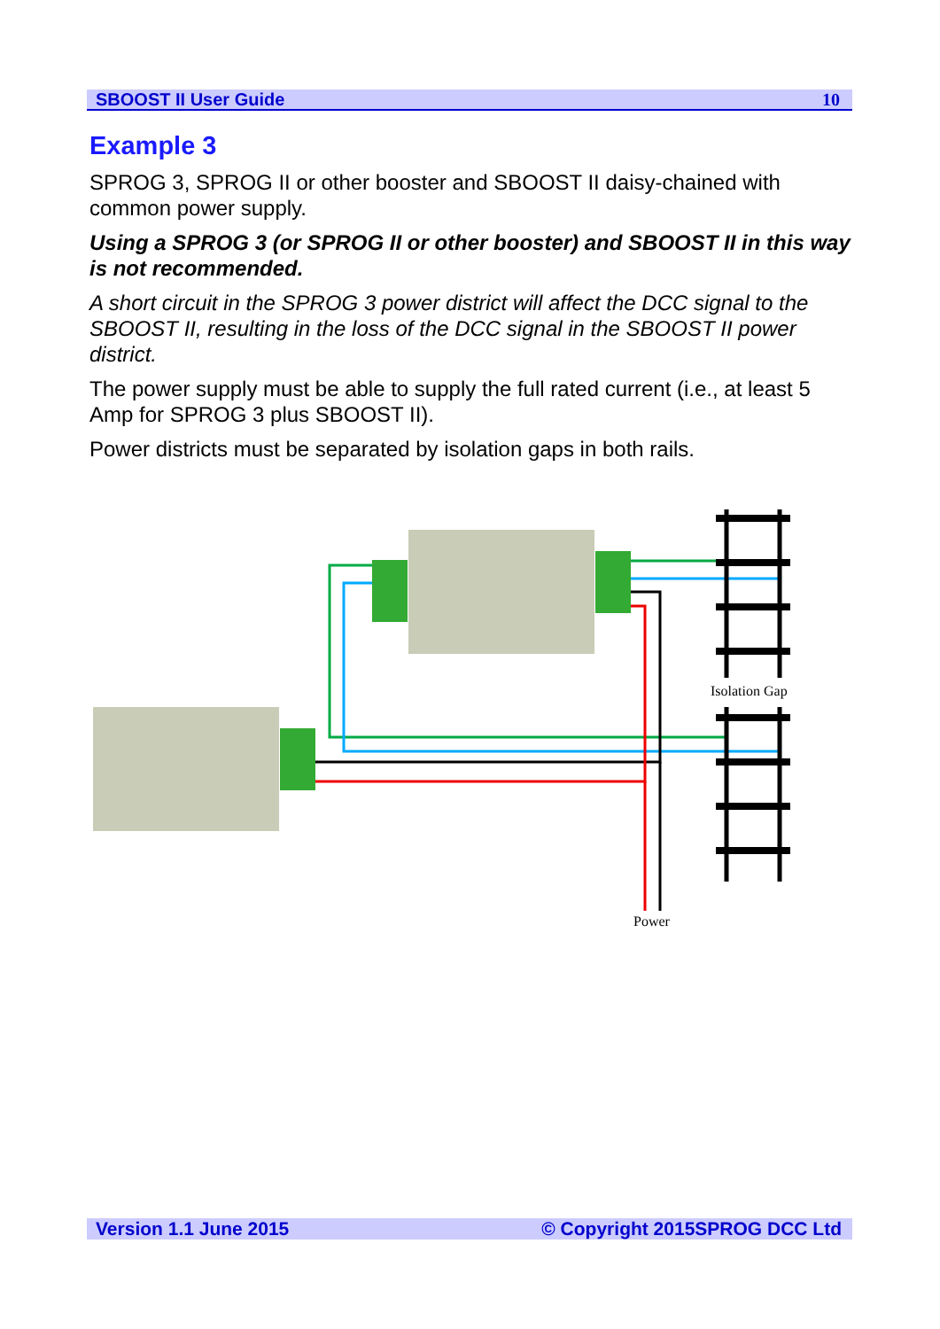SBOOST II User Guide 10
Example 3
SPROG 3, SPROG II or other booster and SBOOST II daisy-chained with common power supply.
Using a SPROG 3 (or SPROG II or other booster) and SBOOST II in this way is not recommended.
A short circuit in the SPROG 3 power district will affect the DCC signal to the SBOOST II, resulting in the loss of the DCC signal in the SBOOST II power district.
The power supply must be able to supply the full rated current (i.e., at least 5 Amp for SPROG 3 plus SBOOST II).
Power districts must be separated by isolation gaps in both rails.
Isolation Gap
Power
Version 1.1 June 2015 © Copyright 2015SPROG DCC Ltd